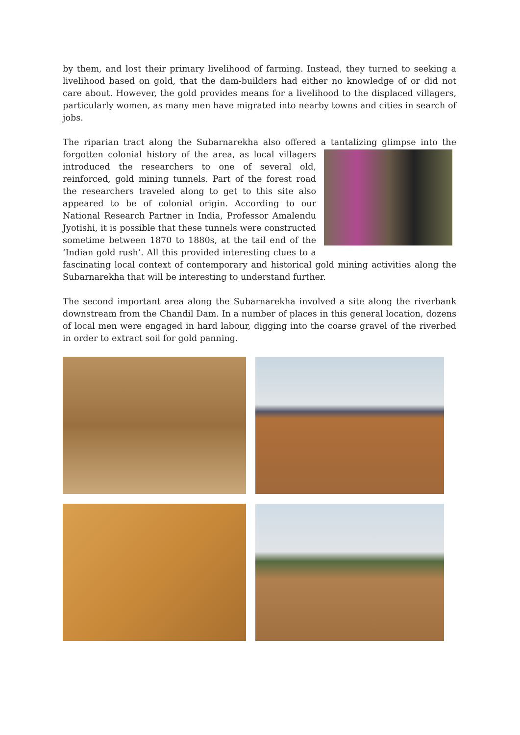by them, and lost their primary livelihood of farming. Instead, they turned to seeking a livelihood based on gold, that the dam-builders had either no knowledge of or did not care about. However, the gold provides means for a livelihood to the displaced villagers, particularly women, as many men have migrated into nearby towns and cities in search of jobs.
The riparian tract along the Subarnarekha also offered a tantalizing glimpse into the forgotten colonial history of the area, as local villagers introduced the researchers to one of several old, reinforced, gold mining tunnels. Part of the forest road the researchers traveled along to get to this site also appeared to be of colonial origin. According to our National Research Partner in India, Professor Amalendu Jyotishi, it is possible that these tunnels were constructed sometime between 1870 to 1880s, at the tail end of the ‘Indian gold rush’. All this provided interesting clues to a fascinating local context of contemporary and historical gold mining activities along the Subarnarekha that will be interesting to understand further.
The second important area along the Subarnarekha involved a site along the riverbank downstream from the Chandil Dam. In a number of places in this general location, dozens of local men were engaged in hard labour, digging into the coarse gravel of the riverbed in order to extract soil for gold panning.